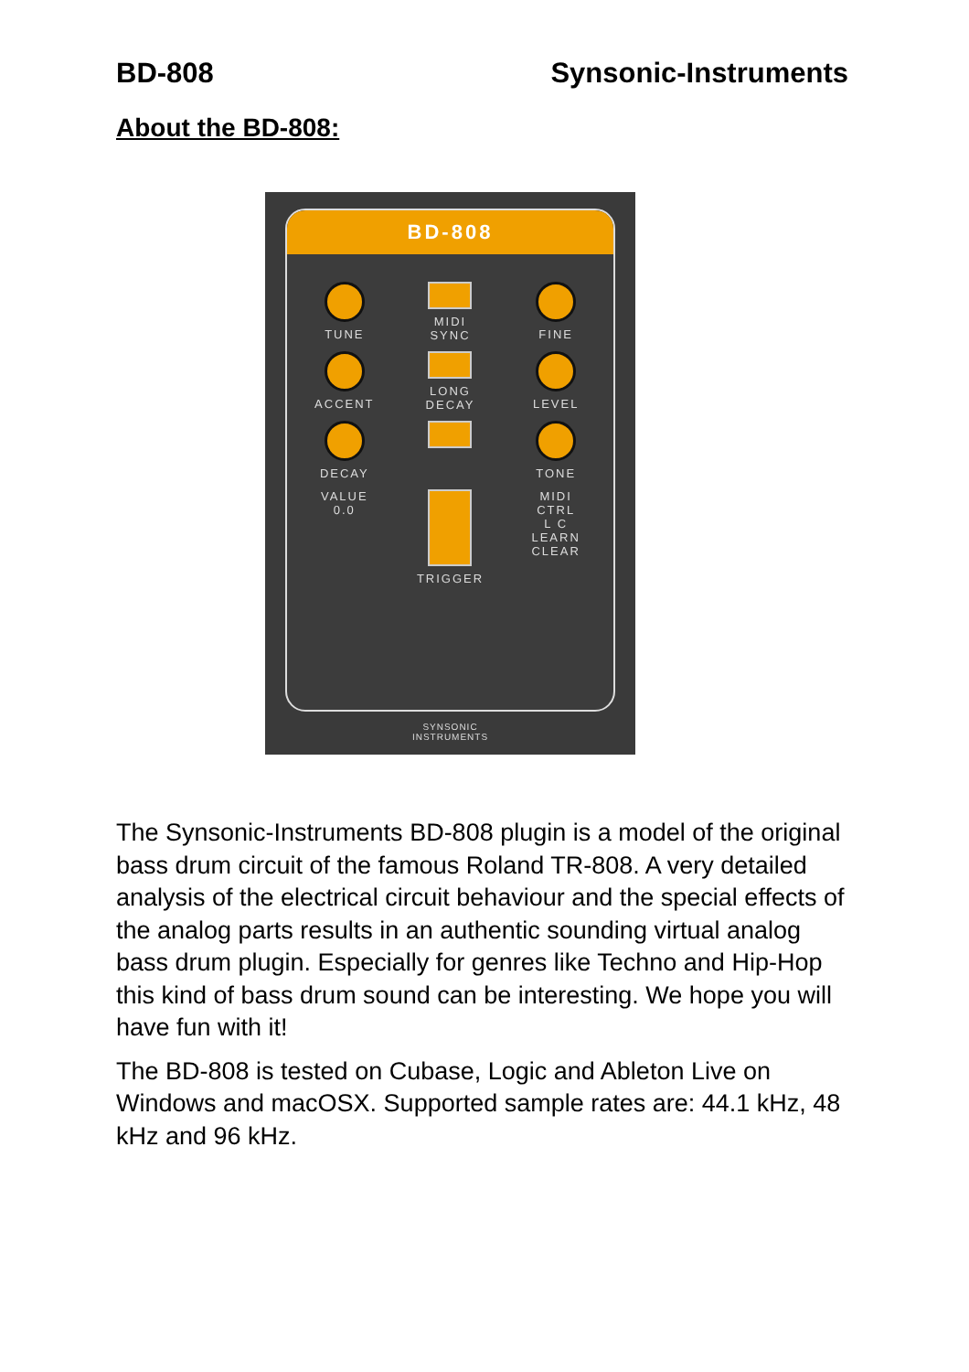BD-808 Synsonic-Instruments
About the BD-808:
BD-808
TUNE
MIDI
SYNC
FINE
ACCENT
LONG
DECAY
LEVEL
DECAY
TONE
VALUE
0.0
TRIGGER
MIDI
CTRL
L C
LEARN CLEAR
SYNSONIC
INSTRUMENTS
The Synsonic-Instruments BD-808 plugin is a model of the original bass drum circuit of the famous Roland TR-808. A very detailed analysis of the electrical circuit behaviour and the special effects of the analog parts results in an authentic sounding virtual analog bass drum plugin. Especially for genres like Techno and Hip-Hop this kind of bass drum sound can be interesting. We hope you will have fun with it!
The BD-808 is tested on Cubase, Logic and Ableton Live on Windows and macOSX. Supported sample rates are: 44.1 kHz, 48 kHz and 96 kHz.